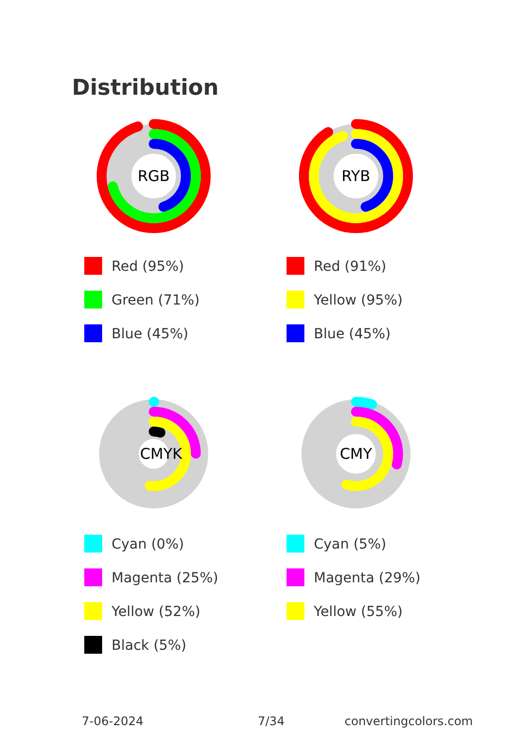Distribution
RGB
Red (95%)
Green (71%)
Blue (45%)
RYB
Red (91%)
Yellow (95%)
Blue (45%)
CMYK
Cyan (0%)
Magenta (25%)
Yellow (52%)
Black (5%)
CMY
Cyan (5%)
Magenta (29%)
Yellow (55%)
7-06-2024 7/34 convertingcolors.com